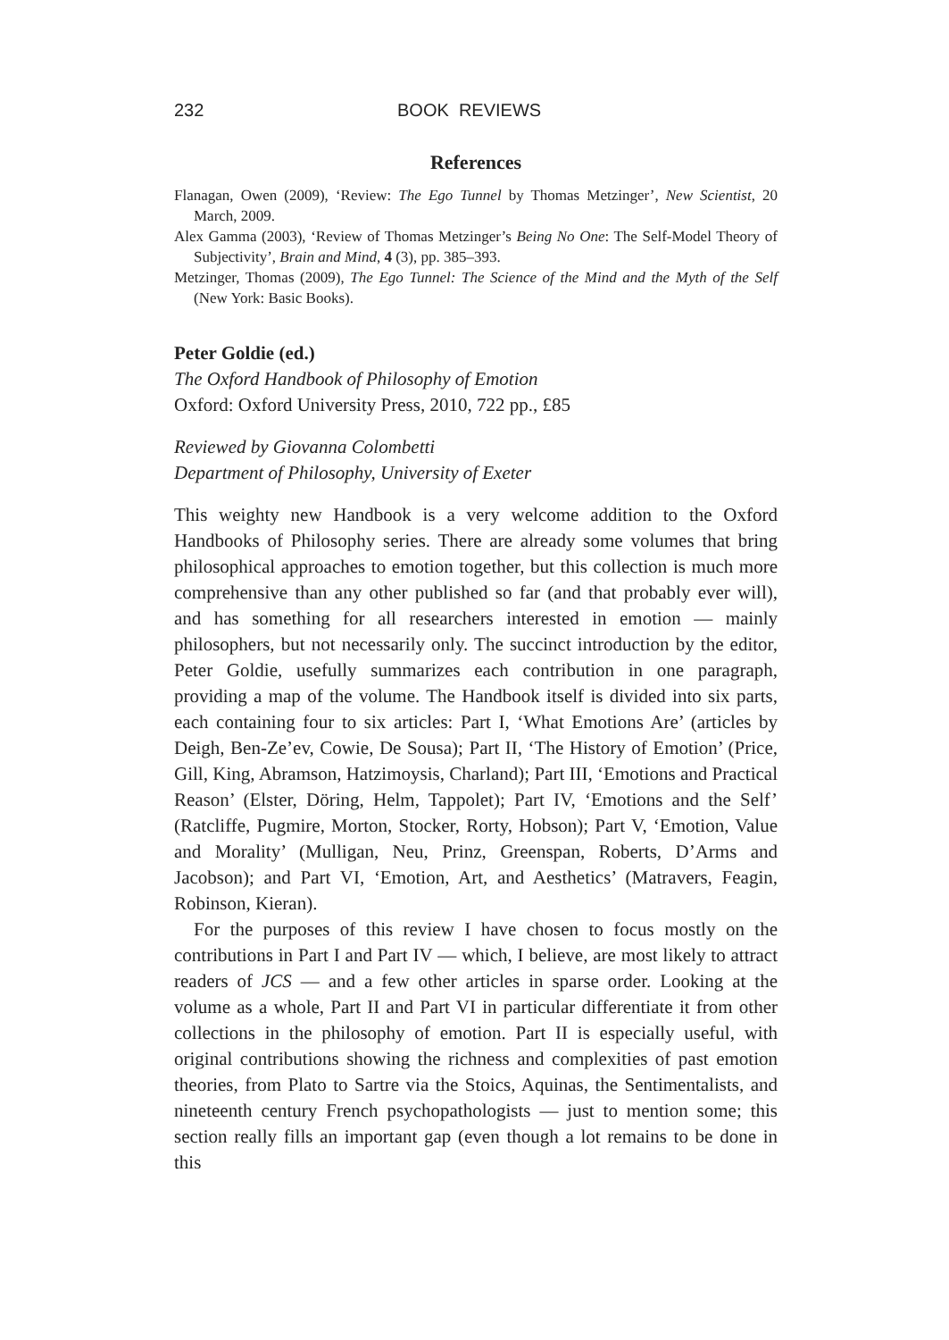232 BOOK REVIEWS
References
Flanagan, Owen (2009), ‘Review: The Ego Tunnel by Thomas Metzinger’, New Scientist, 20 March, 2009.
Alex Gamma (2003), ‘Review of Thomas Metzinger’s Being No One: The Self-Model Theory of Subjectivity’, Brain and Mind, 4 (3), pp. 385–393.
Metzinger, Thomas (2009), The Ego Tunnel: The Science of the Mind and the Myth of the Self (New York: Basic Books).
Peter Goldie (ed.)
The Oxford Handbook of Philosophy of Emotion
Oxford: Oxford University Press, 2010, 722 pp., £85
Reviewed by Giovanna Colombetti
Department of Philosophy, University of Exeter
This weighty new Handbook is a very welcome addition to the Oxford Handbooks of Philosophy series. There are already some volumes that bring philosophical approaches to emotion together, but this collection is much more comprehensive than any other published so far (and that probably ever will), and has something for all researchers interested in emotion — mainly philosophers, but not necessarily only. The succinct introduction by the editor, Peter Goldie, usefully summarizes each contribution in one paragraph, providing a map of the volume. The Handbook itself is divided into six parts, each containing four to six articles: Part I, ‘What Emotions Are’ (articles by Deigh, Ben-Ze’ev, Cowie, De Sousa); Part II, ‘The History of Emotion’ (Price, Gill, King, Abramson, Hatzimoysis, Charland); Part III, ‘Emotions and Practical Reason’ (Elster, Döring, Helm, Tappolet); Part IV, ‘Emotions and the Self’ (Ratcliffe, Pugmire, Morton, Stocker, Rorty, Hobson); Part V, ‘Emotion, Value and Morality’ (Mulligan, Neu, Prinz, Greenspan, Roberts, D’Arms and Jacobson); and Part VI, ‘Emotion, Art, and Aesthetics’ (Matravers, Feagin, Robinson, Kieran).
For the purposes of this review I have chosen to focus mostly on the contributions in Part I and Part IV — which, I believe, are most likely to attract readers of JCS — and a few other articles in sparse order. Looking at the volume as a whole, Part II and Part VI in particular differentiate it from other collections in the philosophy of emotion. Part II is especially useful, with original contributions showing the richness and complexities of past emotion theories, from Plato to Sartre via the Stoics, Aquinas, the Sentimentalists, and nineteenth century French psychopathologists — just to mention some; this section really fills an important gap (even though a lot remains to be done in this